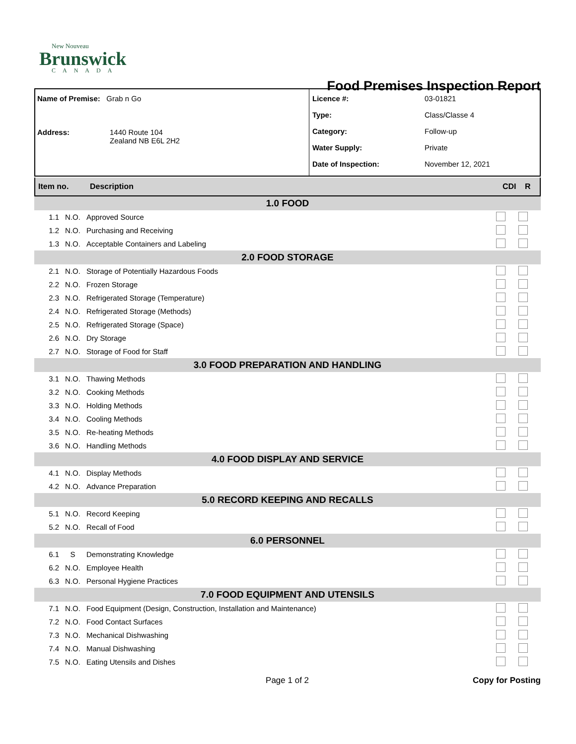New Nouveau
Brunswick
CANADA
Food Premises Inspection Report
Name of Premise: Grab n Go
Address: 1440 Route 104
Zealand NB E6L 2H2
Licence #: 03-01821
Type: Class/Classe 4
Category: Follow-up
Water Supply: Private
Date of Inspection: November 12, 2021
Item no. Description CDI R
| 1.0 FOOD | | | | |
| 1.1 | N.O. | Approved Source | | |
| 1.2 | N.O. | Purchasing and Receiving | | |
| 1.3 | N.O. | Acceptable Containers and Labeling | | |
| 2.0 FOOD STORAGE | | | | |
| 2.1 | N.O. | Storage of Potentially Hazardous Foods | | |
| 2.2 | N.O. | Frozen Storage | | |
| 2.3 | N.O. | Refrigerated Storage (Temperature) | | |
| 2.4 | N.O. | Refrigerated Storage (Methods) | | |
| 2.5 | N.O. | Refrigerated Storage (Space) | | |
| 2.6 | N.O. | Dry Storage | | |
| 2.7 | N.O. | Storage of Food for Staff | | |
| 3.0 FOOD PREPARATION AND HANDLING | | | | |
| 3.1 | N.O. | Thawing Methods | | |
| 3.2 | N.O. | Cooking Methods | | |
| 3.3 | N.O. | Holding Methods | | |
| 3.4 | N.O. | Cooling Methods | | |
| 3.5 | N.O. | Re-heating Methods | | |
| 3.6 | N.O. | Handling Methods | | |
| 4.0 FOOD DISPLAY AND SERVICE | | | | |
| 4.1 | N.O. | Display Methods | | |
| 4.2 | N.O. | Advance Preparation | | |
| 5.0 RECORD KEEPING AND RECALLS | | | | |
| 5.1 | N.O. | Record Keeping | | |
| 5.2 | N.O. | Recall of Food | | |
| 6.0 PERSONNEL | | | | |
| 6.1 | S | Demonstrating Knowledge | | |
| 6.2 | N.O. | Employee Health | | |
| 6.3 | N.O. | Personal Hygiene Practices | | |
| 7.0 FOOD EQUIPMENT AND UTENSILS | | | | |
| 7.1 | N.O. | Food Equipment (Design, Construction, Installation and Maintenance) | | |
| 7.2 | N.O. | Food Contact Surfaces | | |
| 7.3 | N.O. | Mechanical Dishwashing | | |
| 7.4 | N.O. | Manual Dishwashing | | |
| 7.5 | N.O. | Eating Utensils and Dishes | | |
Page 1 of 2 Copy for Posting